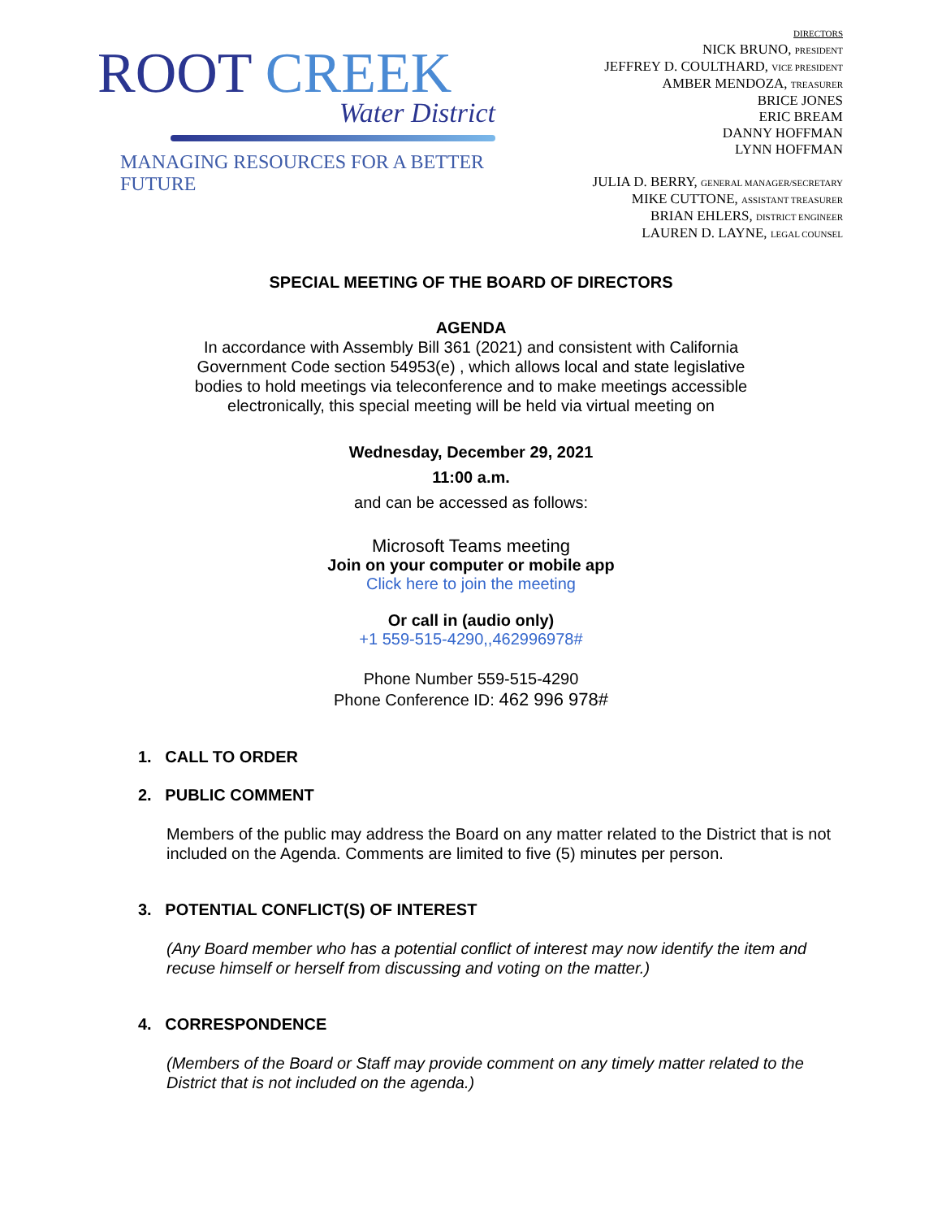ROOT CREEK
Water District
MANAGING RESOURCES FOR A BETTER FUTURE
DIRECTORS
NICK BRUNO, PRESIDENT
JEFFREY D. COULTHARD, VICE PRESIDENT
AMBER MENDOZA, TREASURER
BRICE JONES
ERIC BREAM
DANNY HOFFMAN
LYNN HOFFMAN
JULIA D. BERRY, GENERAL MANAGER/SECRETARY
MIKE CUTTONE, ASSISTANT TREASURER
BRIAN EHLERS, DISTRICT ENGINEER
LAUREN D. LAYNE, LEGAL COUNSEL
SPECIAL MEETING OF THE BOARD OF DIRECTORS
AGENDA
In accordance with Assembly Bill 361 (2021) and consistent with California
Government Code section 54953(e) , which allows local and state legislative
bodies to hold meetings via teleconference and to make meetings accessible
electronically, this special meeting will be held via virtual meeting on
Wednesday, December 29, 2021
11:00 a.m.
and can be accessed as follows:
Microsoft Teams meeting
Join on your computer or mobile app
Click here to join the meeting
Or call in (audio only)
+1 559-515-4290,,462996978#
Phone Number 559-515-4290
Phone Conference ID: 462 996 978#
1. CALL TO ORDER
2. PUBLIC COMMENT
Members of the public may address the Board on any matter related to the District that is not included on the Agenda. Comments are limited to five (5) minutes per person.
3. POTENTIAL CONFLICT(S) OF INTEREST
(Any Board member who has a potential conflict of interest may now identify the item and recuse himself or herself from discussing and voting on the matter.)
4. CORRESPONDENCE
(Members of the Board or Staff may provide comment on any timely matter related to the District that is not included on the agenda.)